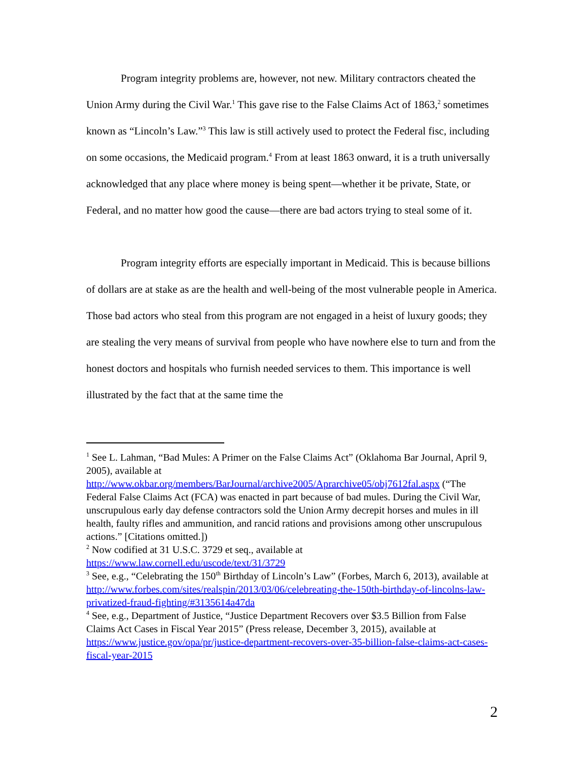Program integrity problems are, however, not new. Military contractors cheated the Union Army during the Civil War.<sup>1</sup> This gave rise to the False Claims Act of 1863,<sup>2</sup> sometimes known as “Lincoln’s Law.”<sup>3</sup> This law is still actively used to protect the Federal fisc, including on some occasions, the Medicaid program.<sup>4</sup> From at least 1863 onward, it is a truth universally acknowledged that any place where money is being spent—whether it be private, State, or Federal, and no matter how good the cause—there are bad actors trying to steal some of it.
Program integrity efforts are especially important in Medicaid. This is because billions of dollars are at stake as are the health and well-being of the most vulnerable people in America. Those bad actors who steal from this program are not engaged in a heist of luxury goods; they are stealing the very means of survival from people who have nowhere else to turn and from the honest doctors and hospitals who furnish needed services to them. This importance is well illustrated by the fact that at the same time the
<sup>1</sup> See L. Lahman, “Bad Mules: A Primer on the False Claims Act” (Oklahoma Bar Journal, April 9, 2005), available at http://www.okbar.org/members/BarJournal/archive2005/Aprarchive05/obj7612fal.aspx (“The Federal False Claims Act (FCA) was enacted in part because of bad mules. During the Civil War, unscrupulous early day defense contractors sold the Union Army decrepit horses and mules in ill health, faulty rifles and ammunition, and rancid rations and provisions among other unscrupulous actions.” [Citations omitted.])
<sup>2</sup> Now codified at 31 U.S.C. 3729 et seq., available at https://www.law.cornell.edu/uscode/text/31/3729
<sup>3</sup> See, e.g., “Celebrating the 150<sup>th</sup> Birthday of Lincoln’s Law” (Forbes, March 6, 2013), available at http://www.forbes.com/sites/realspin/2013/03/06/celebreating-the-150th-birthday-of-lincolns-law-privatized-fraud-fighting/#3135614a47da
<sup>4</sup> See, e.g., Department of Justice, “Justice Department Recovers over $3.5 Billion from False Claims Act Cases in Fiscal Year 2015” (Press release, December 3, 2015), available at https://www.justice.gov/opa/pr/justice-department-recovers-over-35-billion-false-claims-act-cases-fiscal-year-2015
2